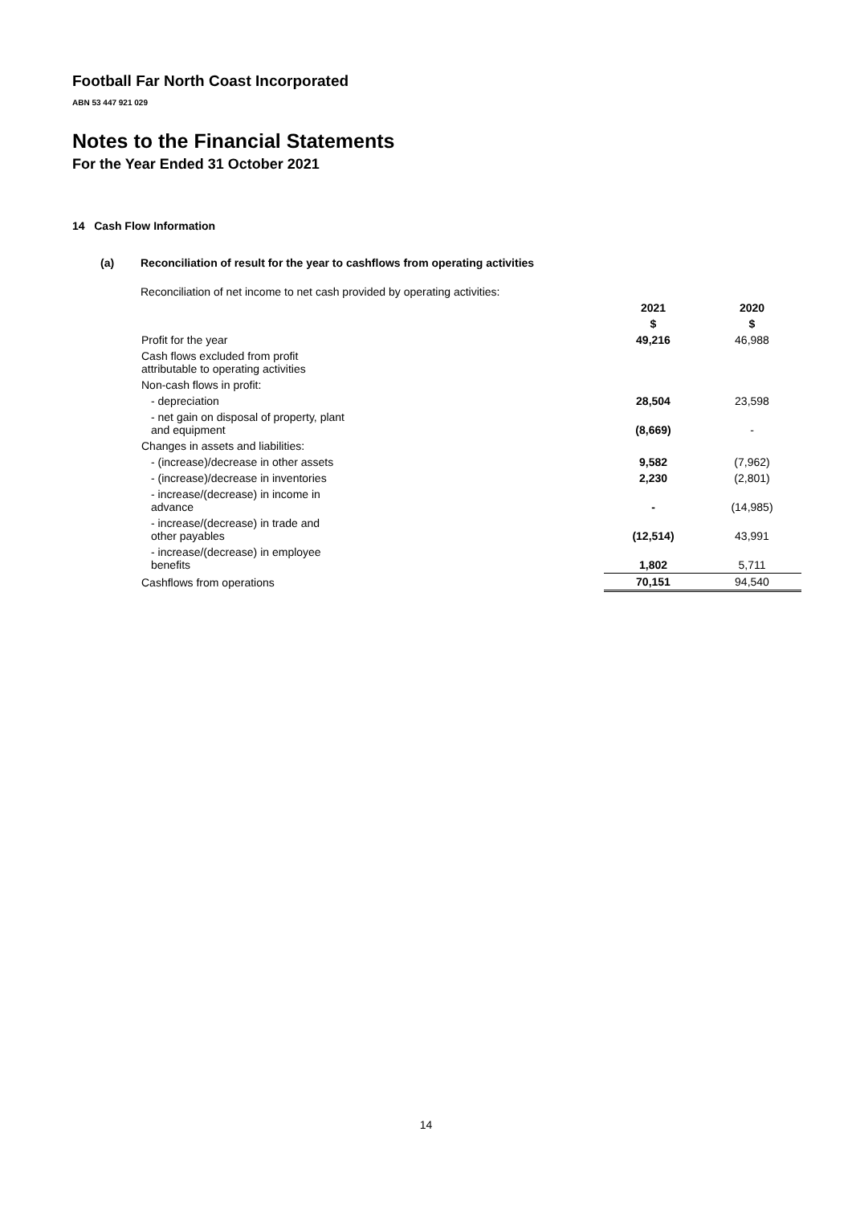Football Far North Coast Incorporated
ABN 53 447 921 029
Notes to the Financial Statements
For the Year Ended 31 October 2021
14 Cash Flow Information
(a) Reconciliation of result for the year to cashflows from operating activities
Reconciliation of net income to net cash provided by operating activities:
| | 2021 | 2020 |
| --- | --- | --- |
| | $ | $ |
| Profit for the year | 49,216 | 46,988 |
| Cash flows excluded from profit attributable to operating activities | | |
| Non-cash flows in profit: | | |
| - depreciation | 28,504 | 23,598 |
| - net gain on disposal of property, plant and equipment | (8,669) | - |
| Changes in assets and liabilities: | | |
| - (increase)/decrease in other assets | 9,582 | (7,962) |
| - (increase)/decrease in inventories | 2,230 | (2,801) |
| - increase/(decrease) in income in advance | - | (14,985) |
| - increase/(decrease) in trade and other payables | (12,514) | 43,991 |
| - increase/(decrease) in employee benefits | 1,802 | 5,711 |
| Cashflows from operations | 70,151 | 94,540 |
14